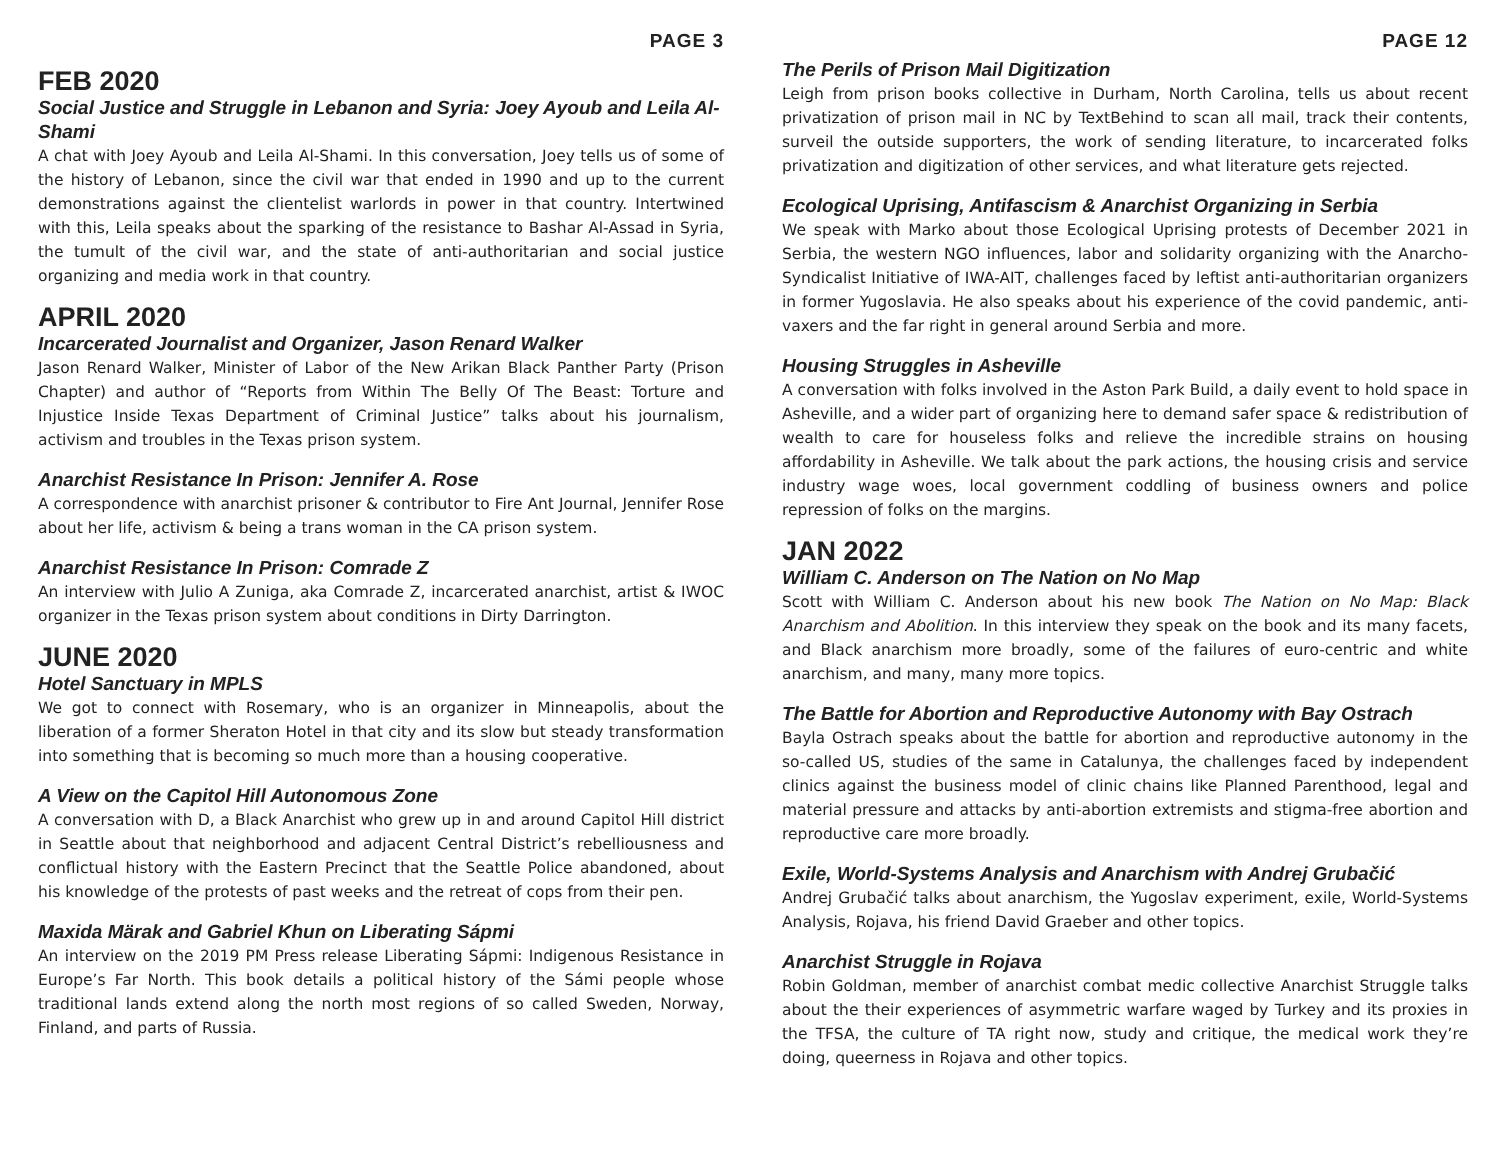PAGE 3
FEB 2020
Social Justice and Struggle in Lebanon and Syria: Joey Ayoub and Leila Al-Shami
A chat with Joey Ayoub and Leila Al-Shami. In this conversation, Joey tells us of some of the history of Lebanon, since the civil war that ended in 1990 and up to the current demonstrations against the clientelist warlords in power in that country. Intertwined with this, Leila speaks about the sparking of the resistance to Bashar Al-Assad in Syria, the tumult of the civil war, and the state of anti-authoritarian and social justice organizing and media work in that country.
APRIL 2020
Incarcerated Journalist and Organizer, Jason Renard Walker
Jason Renard Walker, Minister of Labor of the New Arikan Black Panther Party (Prison Chapter) and author of “Reports from Within The Belly Of The Beast: Torture and Injustice Inside Texas Department of Criminal Justice” talks about his journalism, activism and troubles in the Texas prison system.
Anarchist Resistance In Prison: Jennifer A. Rose
A correspondence with anarchist prisoner & contributor to Fire Ant Journal, Jennifer Rose about her life, activism & being a trans woman in the CA prison system.
Anarchist Resistance In Prison: Comrade Z
An interview with Julio A Zuniga, aka Comrade Z, incarcerated anarchist, artist & IWOC organizer in the Texas prison system about conditions in Dirty Darrington.
JUNE 2020
Hotel Sanctuary in MPLS
We got to connect with Rosemary, who is an organizer in Minneapolis, about the liberation of a former Sheraton Hotel in that city and its slow but steady transformation into something that is becoming so much more than a housing cooperative.
A View on the Capitol Hill Autonomous Zone
A conversation with D, a Black Anarchist who grew up in and around Capitol Hill district in Seattle about that neighborhood and adjacent Central District’s rebelliousness and conflictual history with the Eastern Precinct that the Seattle Police abandoned, about his knowledge of the protests of past weeks and the retreat of cops from their pen.
Maxida Märak and Gabriel Khun on Liberating Sápmi
An interview on the 2019 PM Press release Liberating Sápmi: Indigenous Resistance in Europe’s Far North. This book details a political history of the Sámi people whose traditional lands extend along the north most regions of so called Sweden, Norway, Finland, and parts of Russia.
PAGE 12
The Perils of Prison Mail Digitization
Leigh from prison books collective in Durham, North Carolina, tells us about recent privatization of prison mail in NC by TextBehind to scan all mail, track their contents, surveil the outside supporters, the work of sending literature, to incarcerated folks privatization and digitization of other services, and what literature gets rejected.
Ecological Uprising, Antifascism & Anarchist Organizing in Serbia
We speak with Marko about those Ecological Uprising protests of December 2021 in Serbia, the western NGO influences, labor and solidarity organizing with the Anarcho-Syndicalist Initiative of IWA-AIT, challenges faced by leftist anti-authoritarian organizers in former Yugoslavia. He also speaks about his experience of the covid pandemic, anti-vaxers and the far right in general around Serbia and more.
Housing Struggles in Asheville
A conversation with folks involved in the Aston Park Build, a daily event to hold space in Asheville, and a wider part of organizing here to demand safer space & redistribution of wealth to care for houseless folks and relieve the incredible strains on housing affordability in Asheville. We talk about the park actions, the housing crisis and service industry wage woes, local government coddling of business owners and police repression of folks on the margins.
JAN 2022
William C. Anderson on The Nation on No Map
Scott with William C. Anderson about his new book The Nation on No Map: Black Anarchism and Abolition. In this interview they speak on the book and its many facets, and Black anarchism more broadly, some of the failures of euro-centric and white anarchism, and many, many more topics.
The Battle for Abortion and Reproductive Autonomy with Bay Ostrach
Bayla Ostrach speaks about the battle for abortion and reproductive autonomy in the so-called US, studies of the same in Catalunya, the challenges faced by independent clinics against the business model of clinic chains like Planned Parenthood, legal and material pressure and attacks by anti-abortion extremists and stigma-free abortion and reproductive care more broadly.
Exile, World-Systems Analysis and Anarchism with Andrej Grubačić
Andrej Grubačić talks about anarchism, the Yugoslav experiment, exile, World-Systems Analysis, Rojava, his friend David Graeber and other topics.
Anarchist Struggle in Rojava
Robin Goldman, member of anarchist combat medic collective Anarchist Struggle talks about the their experiences of asymmetric warfare waged by Turkey and its proxies in the TFSA, the culture of TA right now, study and critique, the medical work they’re doing, queerness in Rojava and other topics.